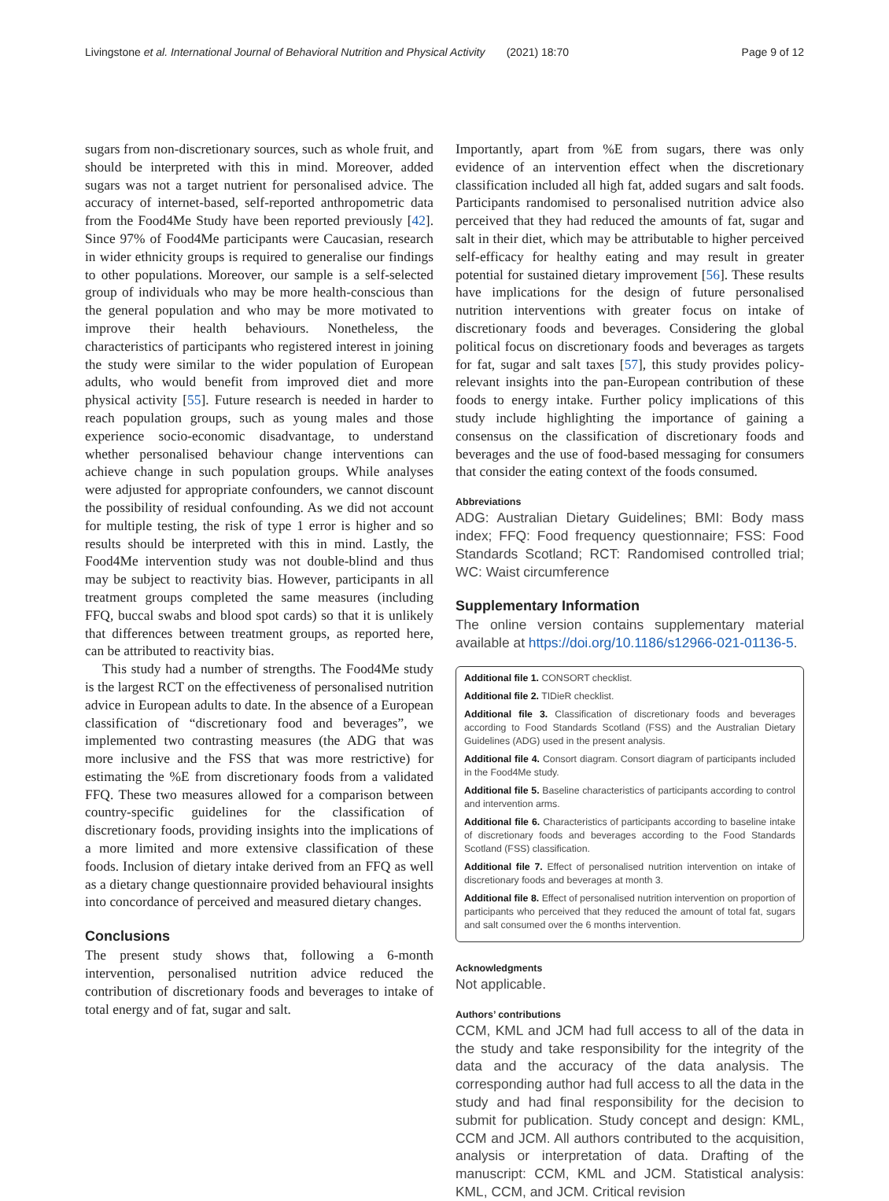Livingstone et al. International Journal of Behavioral Nutrition and Physical Activity (2021) 18:70 Page 9 of 12
sugars from non-discretionary sources, such as whole fruit, and should be interpreted with this in mind. Moreover, added sugars was not a target nutrient for personalised advice. The accuracy of internet-based, self-reported anthropometric data from the Food4Me Study have been reported previously [42]. Since 97% of Food4Me participants were Caucasian, research in wider ethnicity groups is required to generalise our findings to other populations. Moreover, our sample is a self-selected group of individuals who may be more health-conscious than the general population and who may be more motivated to improve their health behaviours. Nonetheless, the characteristics of participants who registered interest in joining the study were similar to the wider population of European adults, who would benefit from improved diet and more physical activity [55]. Future research is needed in harder to reach population groups, such as young males and those experience socio-economic disadvantage, to understand whether personalised behaviour change interventions can achieve change in such population groups. While analyses were adjusted for appropriate confounders, we cannot discount the possibility of residual confounding. As we did not account for multiple testing, the risk of type 1 error is higher and so results should be interpreted with this in mind. Lastly, the Food4Me intervention study was not double-blind and thus may be subject to reactivity bias. However, participants in all treatment groups completed the same measures (including FFQ, buccal swabs and blood spot cards) so that it is unlikely that differences between treatment groups, as reported here, can be attributed to reactivity bias.
This study had a number of strengths. The Food4Me study is the largest RCT on the effectiveness of personalised nutrition advice in European adults to date. In the absence of a European classification of “discretionary food and beverages”, we implemented two contrasting measures (the ADG that was more inclusive and the FSS that was more restrictive) for estimating the %E from discretionary foods from a validated FFQ. These two measures allowed for a comparison between country-specific guidelines for the classification of discretionary foods, providing insights into the implications of a more limited and more extensive classification of these foods. Inclusion of dietary intake derived from an FFQ as well as a dietary change questionnaire provided behavioural insights into concordance of perceived and measured dietary changes.
Conclusions
The present study shows that, following a 6-month intervention, personalised nutrition advice reduced the contribution of discretionary foods and beverages to intake of total energy and of fat, sugar and salt.
Importantly, apart from %E from sugars, there was only evidence of an intervention effect when the discretionary classification included all high fat, added sugars and salt foods. Participants randomised to personalised nutrition advice also perceived that they had reduced the amounts of fat, sugar and salt in their diet, which may be attributable to higher perceived self-efficacy for healthy eating and may result in greater potential for sustained dietary improvement [56]. These results have implications for the design of future personalised nutrition interventions with greater focus on intake of discretionary foods and beverages. Considering the global political focus on discretionary foods and beverages as targets for fat, sugar and salt taxes [57], this study provides policy-relevant insights into the pan-European contribution of these foods to energy intake. Further policy implications of this study include highlighting the importance of gaining a consensus on the classification of discretionary foods and beverages and the use of food-based messaging for consumers that consider the eating context of the foods consumed.
Abbreviations
ADG: Australian Dietary Guidelines; BMI: Body mass index; FFQ: Food frequency questionnaire; FSS: Food Standards Scotland; RCT: Randomised controlled trial; WC: Waist circumference
Supplementary Information
The online version contains supplementary material available at https://doi.org/10.1186/s12966-021-01136-5.
Additional file 1. CONSORT checklist.
Additional file 2. TIDieR checklist.
Additional file 3. Classification of discretionary foods and beverages according to Food Standards Scotland (FSS) and the Australian Dietary Guidelines (ADG) used in the present analysis.
Additional file 4. Consort diagram. Consort diagram of participants included in the Food4Me study.
Additional file 5. Baseline characteristics of participants according to control and intervention arms.
Additional file 6. Characteristics of participants according to baseline intake of discretionary foods and beverages according to the Food Standards Scotland (FSS) classification.
Additional file 7. Effect of personalised nutrition intervention on intake of discretionary foods and beverages at month 3.
Additional file 8. Effect of personalised nutrition intervention on proportion of participants who perceived that they reduced the amount of total fat, sugars and salt consumed over the 6 months intervention.
Acknowledgments
Not applicable.
Authors’ contributions
CCM, KML and JCM had full access to all of the data in the study and take responsibility for the integrity of the data and the accuracy of the data analysis. The corresponding author had full access to all the data in the study and had final responsibility for the decision to submit for publication. Study concept and design: KML, CCM and JCM. All authors contributed to the acquisition, analysis or interpretation of data. Drafting of the manuscript: CCM, KML and JCM. Statistical analysis: KML, CCM, and JCM. Critical revision